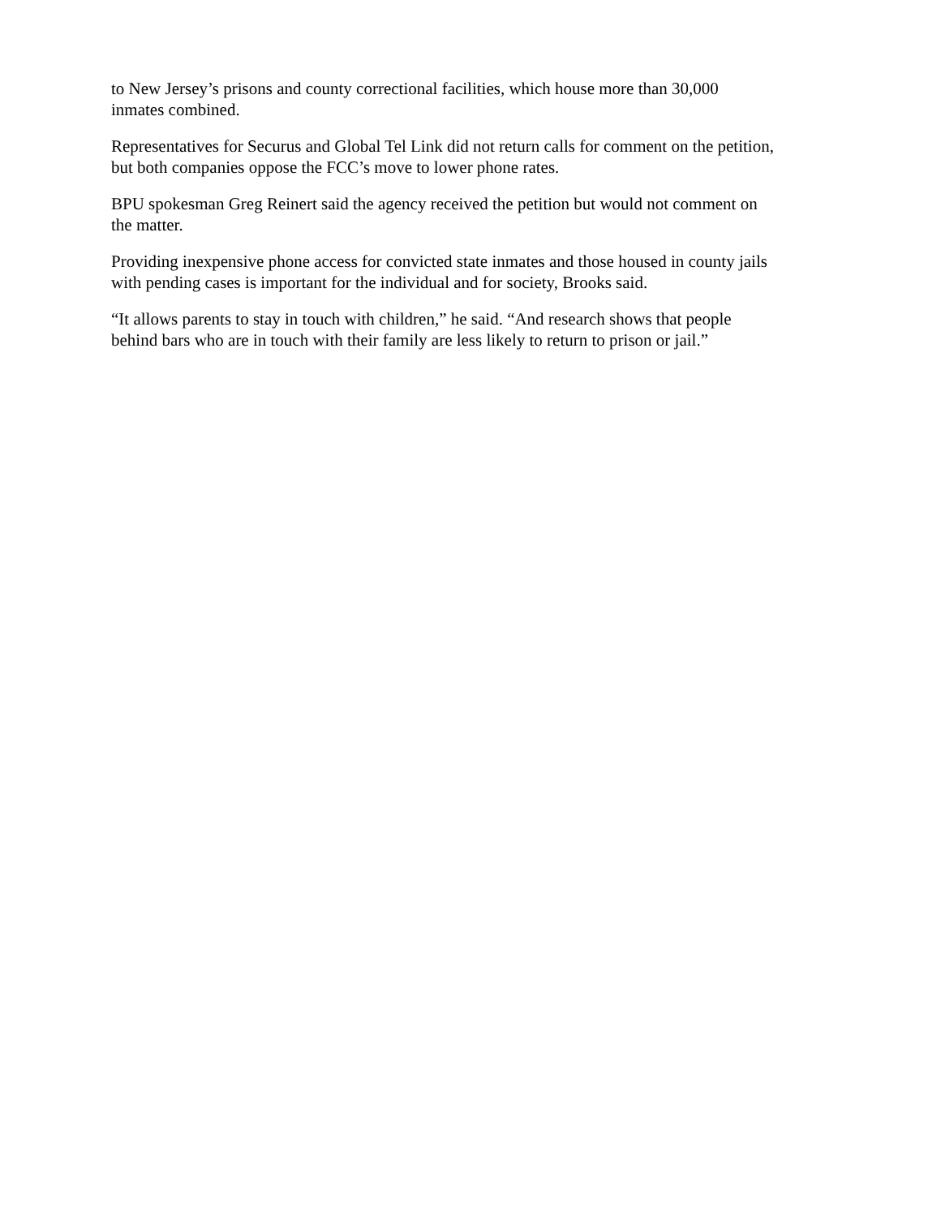to New Jersey’s prisons and county correctional facilities, which house more than 30,000
inmates combined.
Representatives for Securus and Global Tel Link did not return calls for comment on the petition,
but both companies oppose the FCC’s move to lower phone rates.
BPU spokesman Greg Reinert said the agency received the petition but would not comment on
the matter.
Providing inexpensive phone access for convicted state inmates and those housed in county jails
with pending cases is important for the individual and for society, Brooks said.
“It allows parents to stay in touch with children,” he said. “And research shows that people
behind bars who are in touch with their family are less likely to return to prison or jail.”